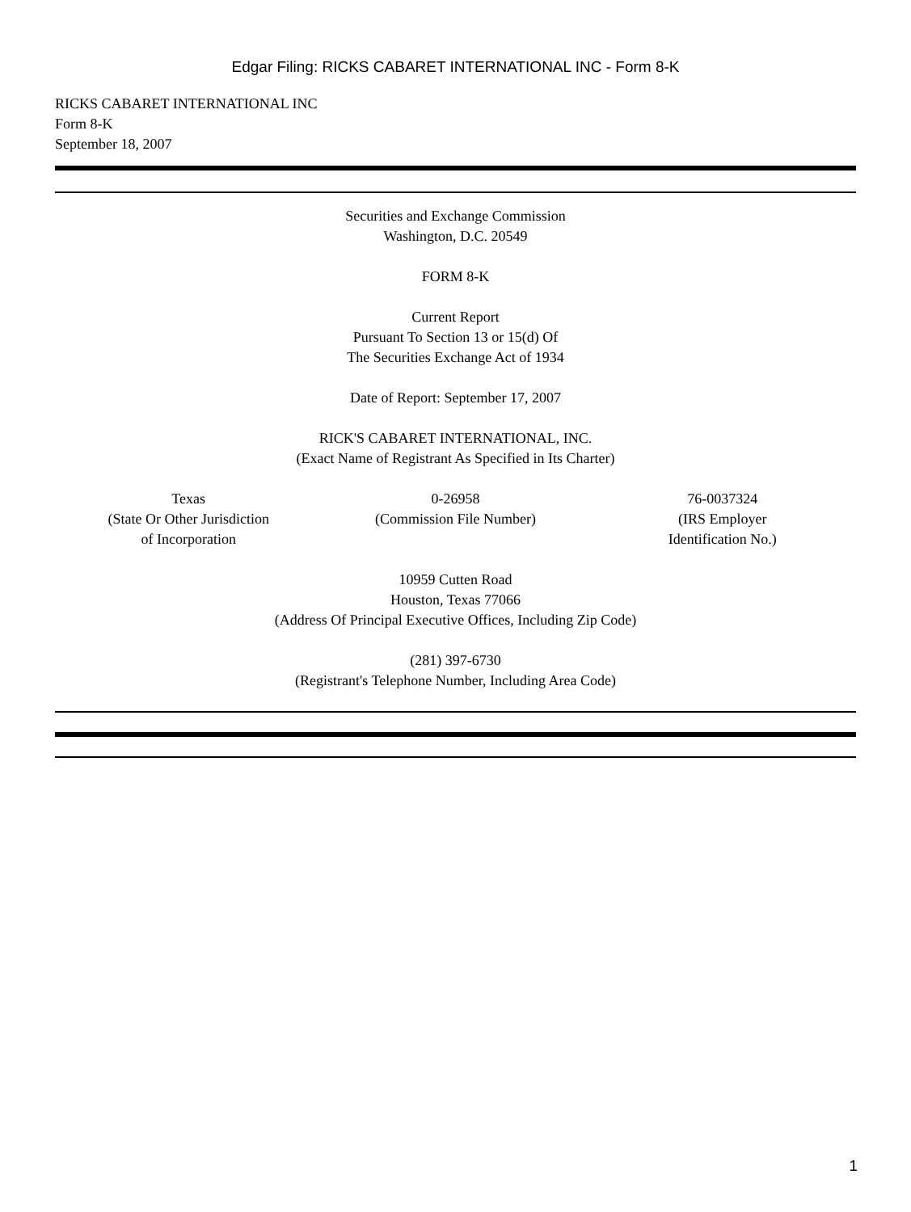Edgar Filing: RICKS CABARET INTERNATIONAL INC - Form 8-K
RICKS CABARET INTERNATIONAL INC
Form 8-K
September 18, 2007
Securities and Exchange Commission
Washington, D.C. 20549
FORM 8-K
Current Report
Pursuant To Section 13 or 15(d) Of
The Securities Exchange Act of 1934
Date of Report: September 17, 2007
RICK'S CABARET INTERNATIONAL, INC.
(Exact Name of Registrant As Specified in Its Charter)
| Texas (State Or Other Jurisdiction of Incorporation | 0-26958 (Commission File Number) | 76-0037324 (IRS Employer Identification No.) |
10959 Cutten Road
Houston, Texas 77066
(Address Of Principal Executive Offices, Including Zip Code)
(281) 397-6730
(Registrant's Telephone Number, Including Area Code)
1